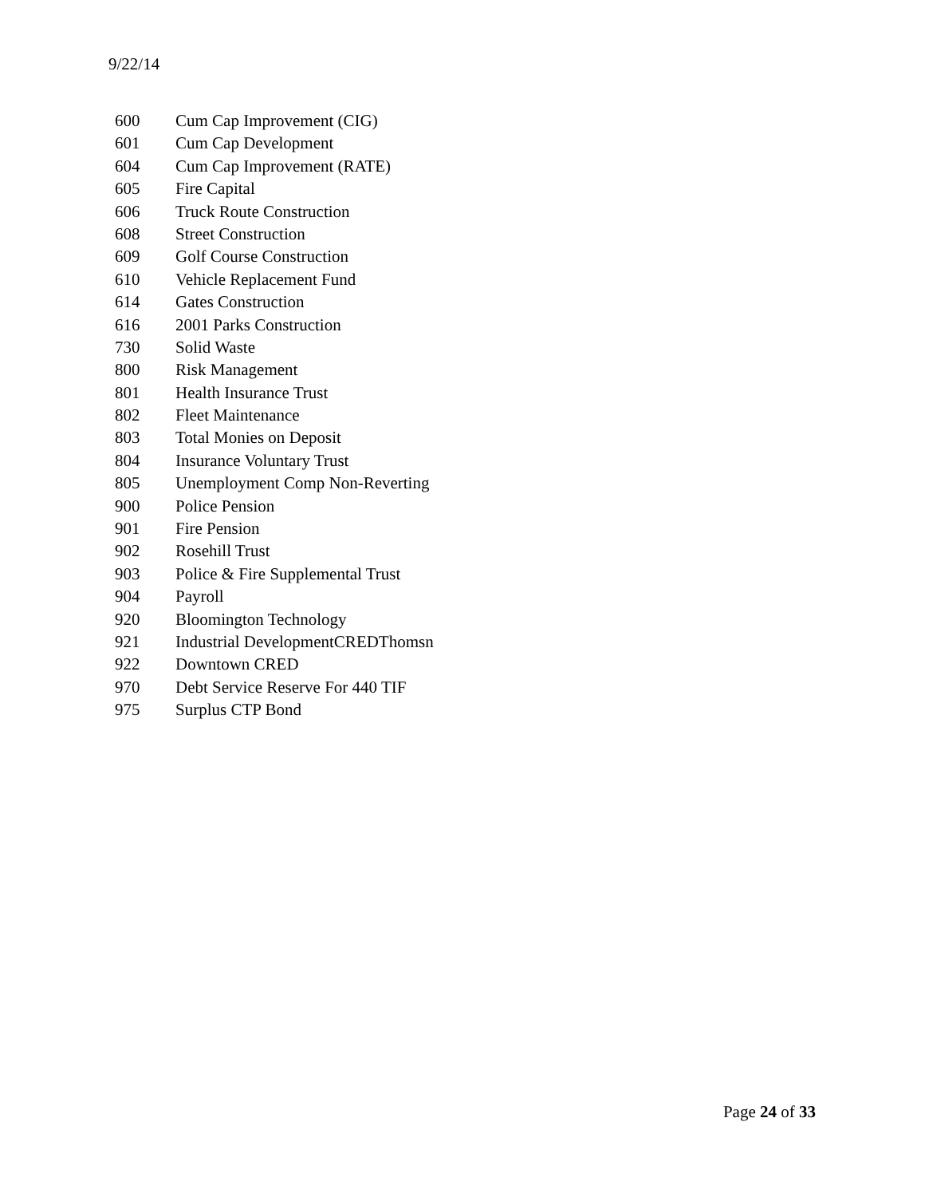9/22/14
| 600 | Cum Cap Improvement (CIG) |
| 601 | Cum Cap Development |
| 604 | Cum Cap Improvement (RATE) |
| 605 | Fire Capital |
| 606 | Truck Route Construction |
| 608 | Street Construction |
| 609 | Golf Course Construction |
| 610 | Vehicle Replacement Fund |
| 614 | Gates Construction |
| 616 | 2001 Parks Construction |
| 730 | Solid Waste |
| 800 | Risk Management |
| 801 | Health Insurance Trust |
| 802 | Fleet Maintenance |
| 803 | Total Monies on Deposit |
| 804 | Insurance Voluntary Trust |
| 805 | Unemployment Comp Non-Reverting |
| 900 | Police Pension |
| 901 | Fire Pension |
| 902 | Rosehill Trust |
| 903 | Police & Fire Supplemental Trust |
| 904 | Payroll |
| 920 | Bloomington Technology |
| 921 | Industrial DevelopmentCREDThomsn |
| 922 | Downtown CRED |
| 970 | Debt Service Reserve For 440 TIF |
| 975 | Surplus CTP Bond |
Page 24 of 33